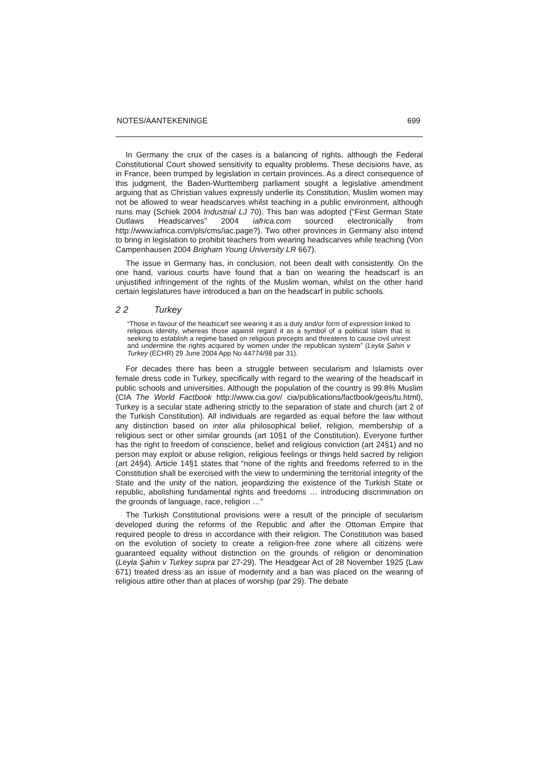NOTES/AANTEKENINGE 699
In Germany the crux of the cases is a balancing of rights, although the Federal Constitutional Court showed sensitivity to equality problems. These decisions have, as in France, been trumped by legislation in certain provinces. As a direct consequence of this judgment, the Baden-Wurttemberg parliament sought a legislative amendment arguing that as Christian values expressly underlie its Constitution, Muslim women may not be allowed to wear headscarves whilst teaching in a public environment, although nuns may (Schiek 2004 Industrial LJ 70). This ban was adopted (“First German State Outlaws Headscarves” 2004 iafrica.com sourced electronically from http://www.iafrica.com/pls/cms/iac.page?). Two other provinces in Germany also intend to bring in legislation to prohibit teachers from wearing headscarves while teaching (Von Campenhausen 2004 Brigham Young University LR 667).
The issue in Germany has, in conclusion, not been dealt with consistently. On the one hand, various courts have found that a ban on wearing the headscarf is an unjustified infringement of the rights of the Muslim woman, whilst on the other hand certain legislatures have introduced a ban on the headscarf in public schools.
2 2 Turkey
“Those in favour of the headscarf see wearing it as a duty and/or form of expression linked to religious identity, whereas those against regard it as a symbol of a political Islam that is seeking to establish a regime based on religious precepts and threatens to cause civil unrest and undermine the rights acquired by women under the republican system” (Leyla Şahin v Turkey (ECHR) 29 June 2004 App No 44774/98 par 31).
For decades there has been a struggle between secularism and Islamists over female dress code in Turkey, specifically with regard to the wearing of the headscarf in public schools and universities. Although the population of the country is 99.8% Muslim (CIA The World Factbook http://www.cia.gov/ cia/publications/factbook/geos/tu.html), Turkey is a secular state adhering strictly to the separation of state and church (art 2 of the Turkish Constitution). All individuals are regarded as equal before the law without any distinction based on inter alia philosophical belief, religion, membership of a religious sect or other similar grounds (art 10§1 of the Constitution). Everyone further has the right to freedom of conscience, belief and religious conviction (art 24§1) and no person may exploit or abuse religion, religious feelings or things held sacred by religion (art 24§4). Article 14§1 states that “none of the rights and freedoms referred to in the Constitution shall be exercised with the view to undermining the territorial integrity of the State and the unity of the nation, jeopardizing the existence of the Turkish State or republic, abolishing fundamental rights and freedoms … introducing discrimination on the grounds of language, race, religion …”
The Turkish Constitutional provisions were a result of the principle of secularism developed during the reforms of the Republic and after the Ottoman Empire that required people to dress in accordance with their religion. The Constitution was based on the evolution of society to create a religion-free zone where all citizens were guaranteed equality without distinction on the grounds of religion or denomination (Leyla Şahin v Turkey supra par 27-29). The Headgear Act of 28 November 1925 (Law 671) treated dress as an issue of modernity and a ban was placed on the wearing of religious attire other than at places of worship (par 29). The debate